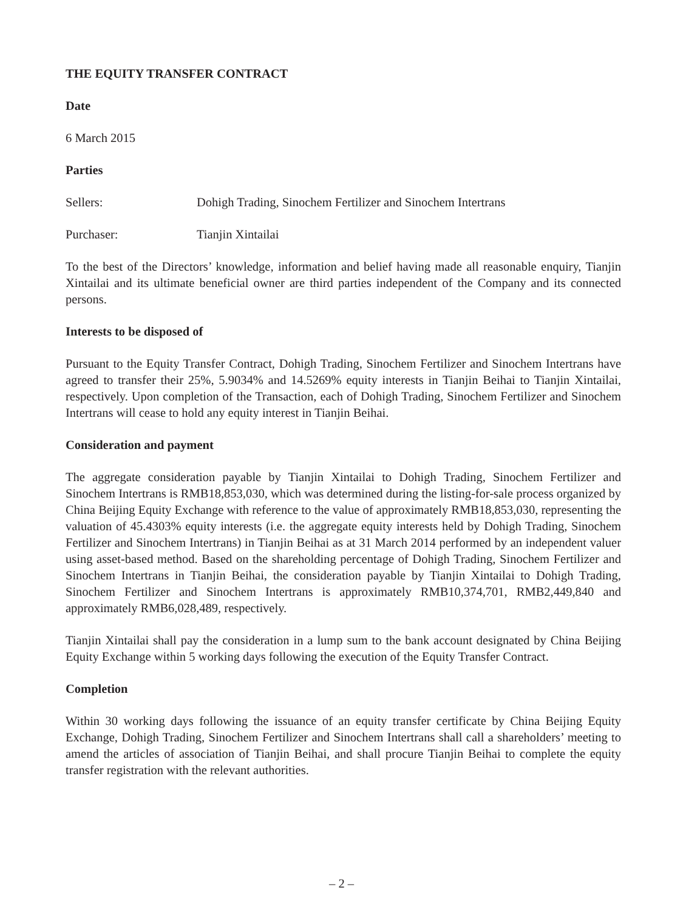THE EQUITY TRANSFER CONTRACT
Date
6 March 2015
Parties
Sellers: Dohigh Trading, Sinochem Fertilizer and Sinochem Intertrans
Purchaser: Tianjin Xintailai
To the best of the Directors’ knowledge, information and belief having made all reasonable enquiry, Tianjin Xintailai and its ultimate beneficial owner are third parties independent of the Company and its connected persons.
Interests to be disposed of
Pursuant to the Equity Transfer Contract, Dohigh Trading, Sinochem Fertilizer and Sinochem Intertrans have agreed to transfer their 25%, 5.9034% and 14.5269% equity interests in Tianjin Beihai to Tianjin Xintailai, respectively. Upon completion of the Transaction, each of Dohigh Trading, Sinochem Fertilizer and Sinochem Intertrans will cease to hold any equity interest in Tianjin Beihai.
Consideration and payment
The aggregate consideration payable by Tianjin Xintailai to Dohigh Trading, Sinochem Fertilizer and Sinochem Intertrans is RMB18,853,030, which was determined during the listing-for-sale process organized by China Beijing Equity Exchange with reference to the value of approximately RMB18,853,030, representing the valuation of 45.4303% equity interests (i.e. the aggregate equity interests held by Dohigh Trading, Sinochem Fertilizer and Sinochem Intertrans) in Tianjin Beihai as at 31 March 2014 performed by an independent valuer using asset-based method. Based on the shareholding percentage of Dohigh Trading, Sinochem Fertilizer and Sinochem Intertrans in Tianjin Beihai, the consideration payable by Tianjin Xintailai to Dohigh Trading, Sinochem Fertilizer and Sinochem Intertrans is approximately RMB10,374,701, RMB2,449,840 and approximately RMB6,028,489, respectively.
Tianjin Xintailai shall pay the consideration in a lump sum to the bank account designated by China Beijing Equity Exchange within 5 working days following the execution of the Equity Transfer Contract.
Completion
Within 30 working days following the issuance of an equity transfer certificate by China Beijing Equity Exchange, Dohigh Trading, Sinochem Fertilizer and Sinochem Intertrans shall call a shareholders’ meeting to amend the articles of association of Tianjin Beihai, and shall procure Tianjin Beihai to complete the equity transfer registration with the relevant authorities.
– 2 –